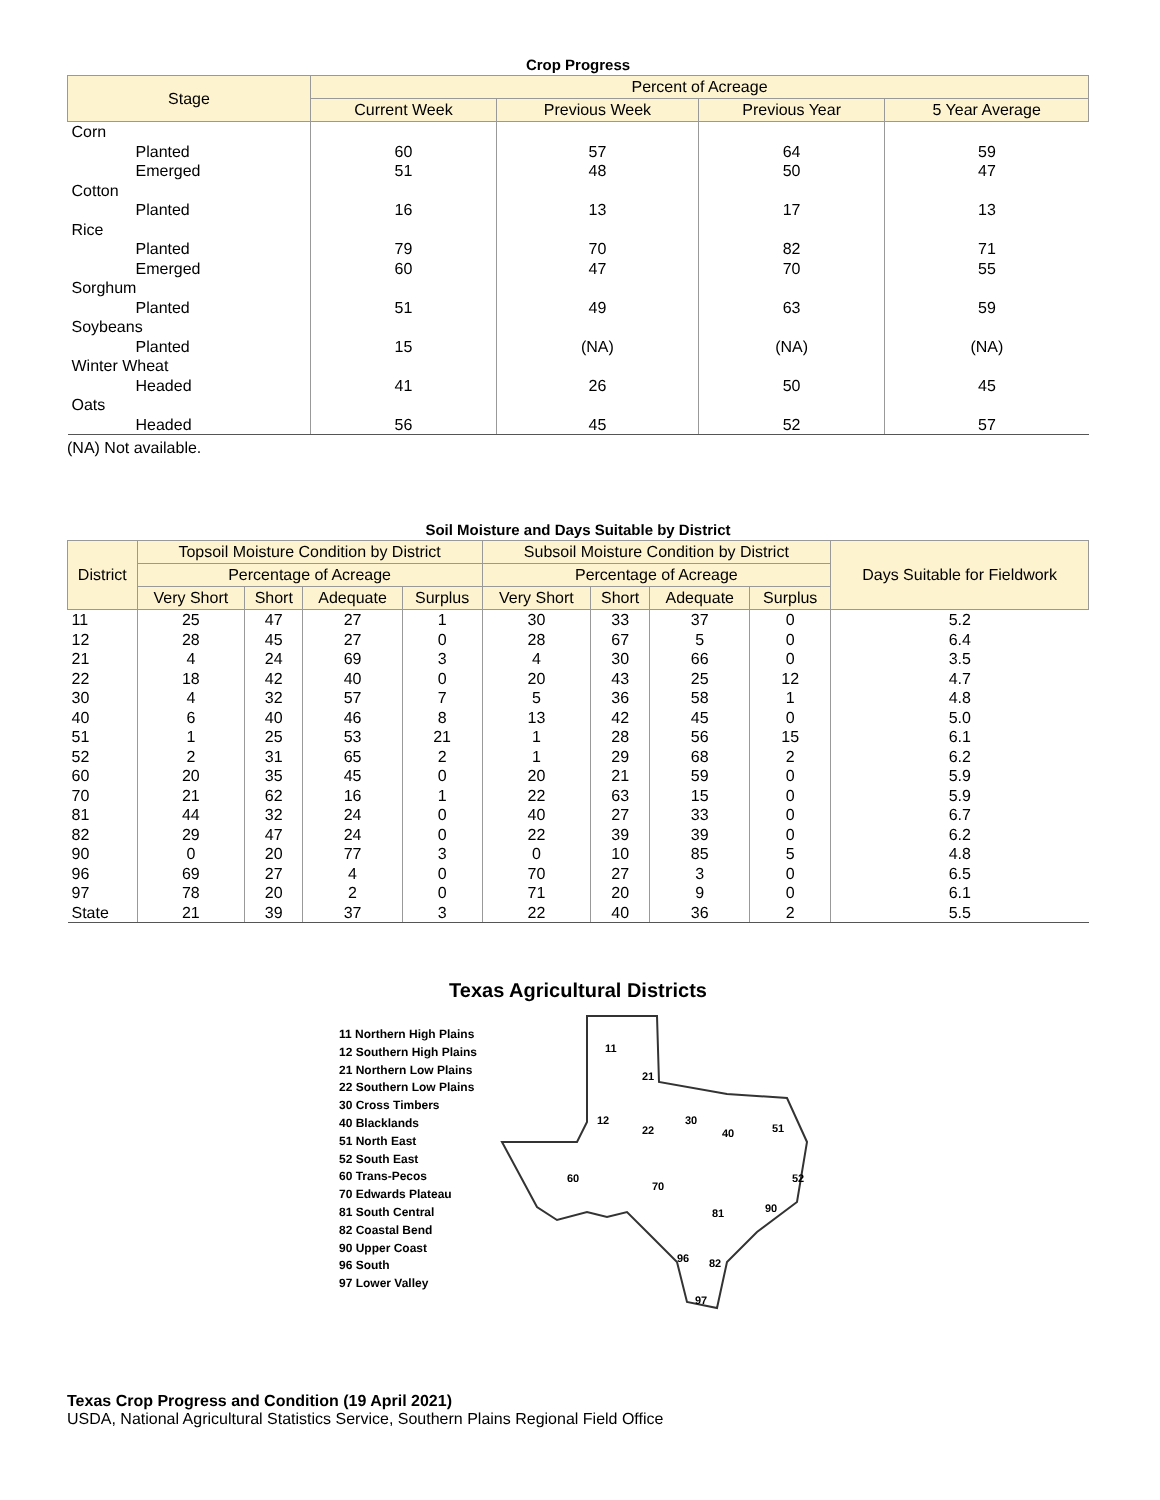Crop Progress
| Stage | Percent of Acreage | | | |
| --- | --- | --- | --- | --- |
| | Current Week | Previous Week | Previous Year | 5 Year Average |
| Corn | | | | |
| Planted | 60 | 57 | 64 | 59 |
| Emerged | 51 | 48 | 50 | 47 |
| Cotton | | | | |
| Planted | 16 | 13 | 17 | 13 |
| Rice | | | | |
| Planted | 79 | 70 | 82 | 71 |
| Emerged | 60 | 47 | 70 | 55 |
| Sorghum | | | | |
| Planted | 51 | 49 | 63 | 59 |
| Soybeans | | | | |
| Planted | 15 | (NA) | (NA) | (NA) |
| Winter Wheat | | | | |
| Headed | 41 | 26 | 50 | 45 |
| Oats | | | | |
| Headed | 56 | 45 | 52 | 57 |
(NA) Not available.
Soil Moisture and Days Suitable by District
| District | Topsoil Moisture Condition by District | | | | Subsoil Moisture Condition by District | | | | Days Suitable for Fieldwork |
| --- | --- | --- | --- | --- | --- | --- | --- | --- | --- |
| | Percentage of Acreage | | | | Percentage of Acreage | | | | |
| | Very Short | Short | Adequate | Surplus | Very Short | Short | Adequate | Surplus | |
| 11 | 25 | 47 | 27 | 1 | 30 | 33 | 37 | 0 | 5.2 |
| 12 | 28 | 45 | 27 | 0 | 28 | 67 | 5 | 0 | 6.4 |
| 21 | 4 | 24 | 69 | 3 | 4 | 30 | 66 | 0 | 3.5 |
| 22 | 18 | 42 | 40 | 0 | 20 | 43 | 25 | 12 | 4.7 |
| 30 | 4 | 32 | 57 | 7 | 5 | 36 | 58 | 1 | 4.8 |
| 40 | 6 | 40 | 46 | 8 | 13 | 42 | 45 | 0 | 5.0 |
| 51 | 1 | 25 | 53 | 21 | 1 | 28 | 56 | 15 | 6.1 |
| 52 | 2 | 31 | 65 | 2 | 1 | 29 | 68 | 2 | 6.2 |
| 60 | 20 | 35 | 45 | 0 | 20 | 21 | 59 | 0 | 5.9 |
| 70 | 21 | 62 | 16 | 1 | 22 | 63 | 15 | 0 | 5.9 |
| 81 | 44 | 32 | 24 | 0 | 40 | 27 | 33 | 0 | 6.7 |
| 82 | 29 | 47 | 24 | 0 | 22 | 39 | 39 | 0 | 6.2 |
| 90 | 0 | 20 | 77 | 3 | 0 | 10 | 85 | 5 | 4.8 |
| 96 | 69 | 27 | 4 | 0 | 70 | 27 | 3 | 0 | 6.5 |
| 97 | 78 | 20 | 2 | 0 | 71 | 20 | 9 | 0 | 6.1 |
| State | 21 | 39 | 37 | 3 | 22 | 40 | 36 | 2 | 5.5 |
Texas Agricultural Districts
11 Northern High Plains
12 Southern High Plains
21 Northern Low Plains
22 Southern Low Plains
30 Cross Timbers
40 Blacklands
51 North East
52 South East
60 Trans-Pecos
70 Edwards Plateau
81 South Central
82 Coastal Bend
90 Upper Coast
96 South
97 Lower Valley
11
21
12
22
30
40
51
60
70
52
81
90
96
82
97
Texas Crop Progress and Condition (19 April 2021)
USDA, National Agricultural Statistics Service, Southern Plains Regional Field Office